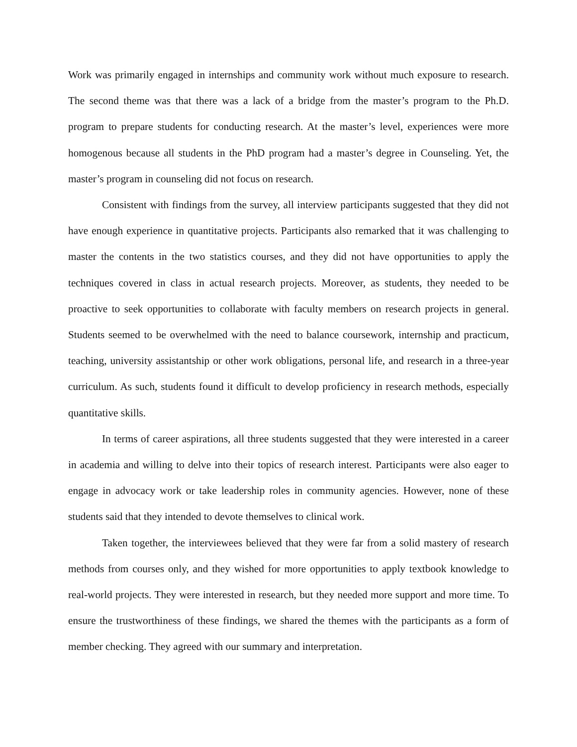Work was primarily engaged in internships and community work without much exposure to research. The second theme was that there was a lack of a bridge from the master’s program to the Ph.D. program to prepare students for conducting research. At the master’s level, experiences were more homogenous because all students in the PhD program had a master’s degree in Counseling. Yet, the master’s program in counseling did not focus on research.
Consistent with findings from the survey, all interview participants suggested that they did not have enough experience in quantitative projects. Participants also remarked that it was challenging to master the contents in the two statistics courses, and they did not have opportunities to apply the techniques covered in class in actual research projects. Moreover, as students, they needed to be proactive to seek opportunities to collaborate with faculty members on research projects in general. Students seemed to be overwhelmed with the need to balance coursework, internship and practicum, teaching, university assistantship or other work obligations, personal life, and research in a three-year curriculum. As such, students found it difficult to develop proficiency in research methods, especially quantitative skills.
In terms of career aspirations, all three students suggested that they were interested in a career in academia and willing to delve into their topics of research interest. Participants were also eager to engage in advocacy work or take leadership roles in community agencies. However, none of these students said that they intended to devote themselves to clinical work.
Taken together, the interviewees believed that they were far from a solid mastery of research methods from courses only, and they wished for more opportunities to apply textbook knowledge to real-world projects. They were interested in research, but they needed more support and more time. To ensure the trustworthiness of these findings, we shared the themes with the participants as a form of member checking. They agreed with our summary and interpretation.